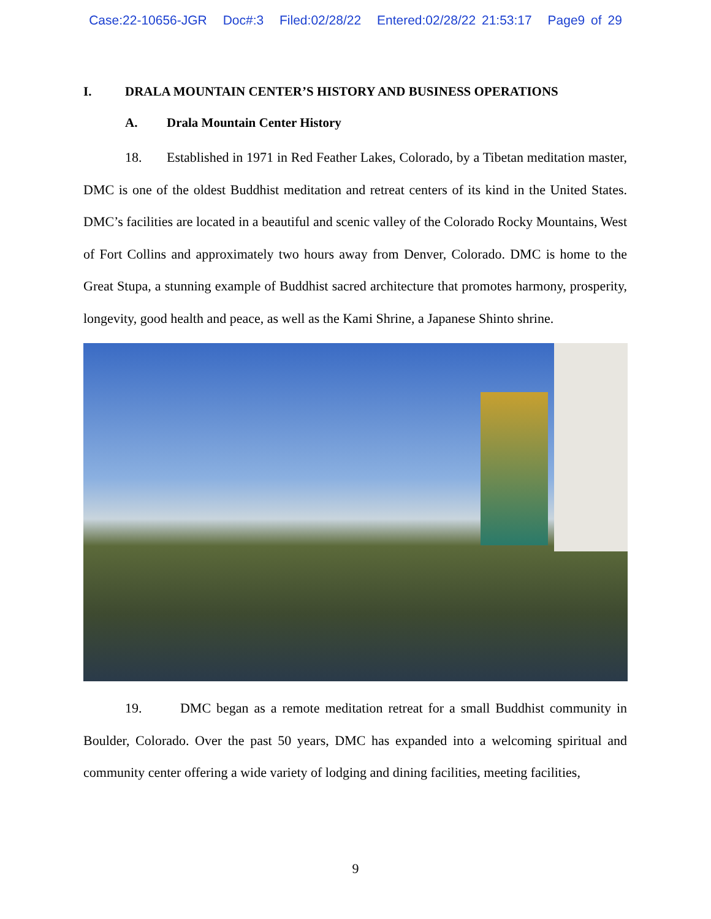Case:22-10656-JGR Doc#:3 Filed:02/28/22 Entered:02/28/22 21:53:17 Page9 of 29
I. DRALA MOUNTAIN CENTER’S HISTORY AND BUSINESS OPERATIONS
A. Drala Mountain Center History
18. Established in 1971 in Red Feather Lakes, Colorado, by a Tibetan meditation master, DMC is one of the oldest Buddhist meditation and retreat centers of its kind in the United States. DMC’s facilities are located in a beautiful and scenic valley of the Colorado Rocky Mountains, West of Fort Collins and approximately two hours away from Denver, Colorado. DMC is home to the Great Stupa, a stunning example of Buddhist sacred architecture that promotes harmony, prosperity, longevity, good health and peace, as well as the Kami Shrine, a Japanese Shinto shrine.
19. DMC began as a remote meditation retreat for a small Buddhist community in Boulder, Colorado. Over the past 50 years, DMC has expanded into a welcoming spiritual and community center offering a wide variety of lodging and dining facilities, meeting facilities,
9